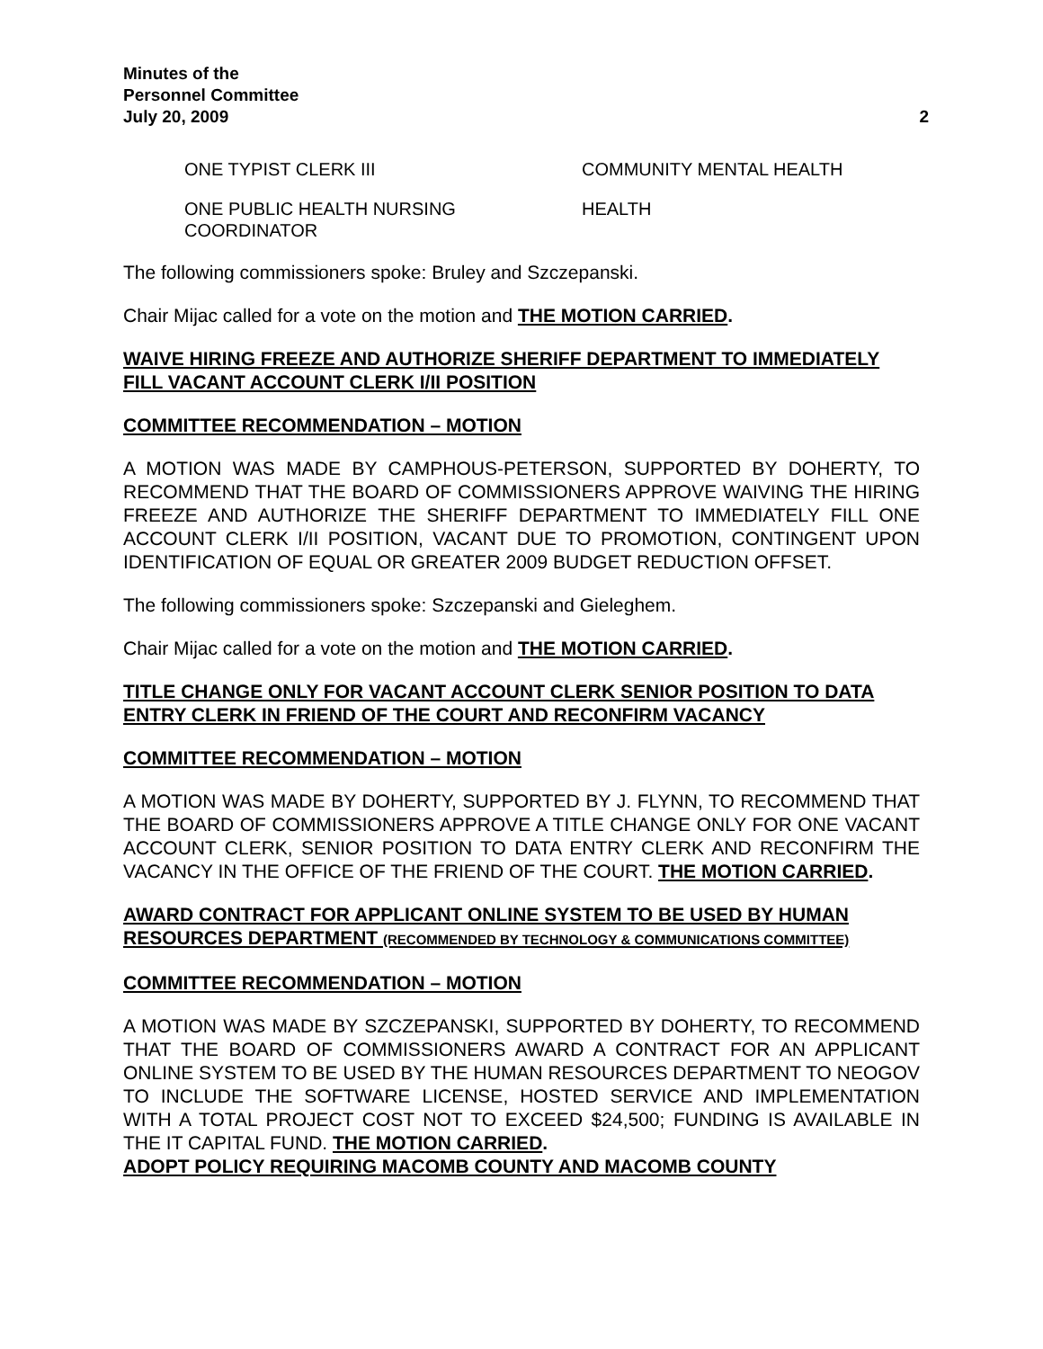Minutes of the
Personnel Committee
July 20, 2009
2
ONE TYPIST CLERK III COMMUNITY MENTAL HEALTH
ONE PUBLIC HEALTH NURSING
COORDINATOR
HEALTH
The following commissioners spoke: Bruley and Szczepanski.
Chair Mijac called for a vote on the motion and THE MOTION CARRIED.
WAIVE HIRING FREEZE AND AUTHORIZE SHERIFF DEPARTMENT TO IMMEDIATELY FILL VACANT ACCOUNT CLERK I/II POSITION
COMMITTEE RECOMMENDATION – MOTION
A MOTION WAS MADE BY CAMPHOUS-PETERSON, SUPPORTED BY DOHERTY, TO RECOMMEND THAT THE BOARD OF COMMISSIONERS APPROVE WAIVING THE HIRING FREEZE AND AUTHORIZE THE SHERIFF DEPARTMENT TO IMMEDIATELY FILL ONE ACCOUNT CLERK I/II POSITION, VACANT DUE TO PROMOTION, CONTINGENT UPON IDENTIFICATION OF EQUAL OR GREATER 2009 BUDGET REDUCTION OFFSET.
The following commissioners spoke: Szczepanski and Gieleghem.
Chair Mijac called for a vote on the motion and THE MOTION CARRIED.
TITLE CHANGE ONLY FOR VACANT ACCOUNT CLERK SENIOR POSITION TO DATA ENTRY CLERK IN FRIEND OF THE COURT AND RECONFIRM VACANCY
COMMITTEE RECOMMENDATION – MOTION
A MOTION WAS MADE BY DOHERTY, SUPPORTED BY J. FLYNN, TO RECOMMEND THAT THE BOARD OF COMMISSIONERS APPROVE A TITLE CHANGE ONLY FOR ONE VACANT ACCOUNT CLERK, SENIOR POSITION TO DATA ENTRY CLERK AND RECONFIRM THE VACANCY IN THE OFFICE OF THE FRIEND OF THE COURT. THE MOTION CARRIED.
AWARD CONTRACT FOR APPLICANT ONLINE SYSTEM TO BE USED BY HUMAN RESOURCES DEPARTMENT (RECOMMENDED BY TECHNOLOGY & COMMUNICATIONS COMMITTEE)
COMMITTEE RECOMMENDATION – MOTION
A MOTION WAS MADE BY SZCZEPANSKI, SUPPORTED BY DOHERTY, TO RECOMMEND THAT THE BOARD OF COMMISSIONERS AWARD A CONTRACT FOR AN APPLICANT ONLINE SYSTEM TO BE USED BY THE HUMAN RESOURCES DEPARTMENT TO NEOGOV TO INCLUDE THE SOFTWARE LICENSE, HOSTED SERVICE AND IMPLEMENTATION WITH A TOTAL PROJECT COST NOT TO EXCEED $24,500; FUNDING IS AVAILABLE IN THE IT CAPITAL FUND. THE MOTION CARRIED.
ADOPT POLICY REQUIRING MACOMB COUNTY AND MACOMB COUNTY